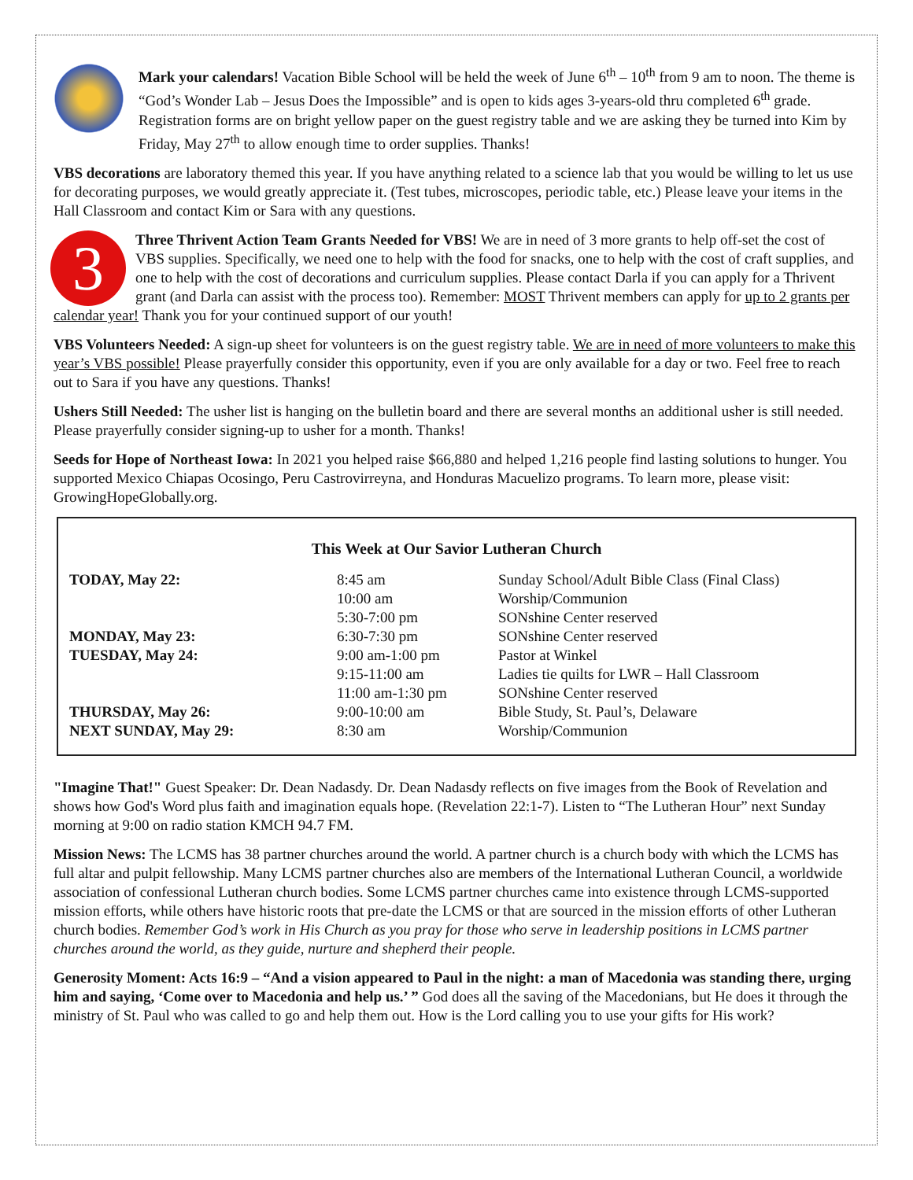Mark your calendars! Vacation Bible School will be held the week of June 6<sup>th</sup> – 10<sup>th</sup> from 9 am to noon. The theme is “God’s Wonder Lab – Jesus Does the Impossible” and is open to kids ages 3-years-old thru completed 6<sup>th</sup> grade. Registration forms are on bright yellow paper on the guest registry table and we are asking they be turned into Kim by Friday, May 27<sup>th</sup> to allow enough time to order supplies. Thanks!
VBS decorations are laboratory themed this year. If you have anything related to a science lab that you would be willing to let us use for decorating purposes, we would greatly appreciate it. (Test tubes, microscopes, periodic table, etc.) Please leave your items in the Hall Classroom and contact Kim or Sara with any questions.
3 Three Thrivent Action Team Grants Needed for VBS! We are in need of 3 more grants to help off-set the cost of VBS supplies. Specifically, we need one to help with the food for snacks, one to help with the cost of craft supplies, and one to help with the cost of decorations and curriculum supplies. Please contact Darla if you can apply for a Thrivent grant (and Darla can assist with the process too). Remember: MOST Thrivent members can apply for up to 2 grants per calendar year! Thank you for your continued support of our youth!
VBS Volunteers Needed: A sign-up sheet for volunteers is on the guest registry table. We are in need of more volunteers to make this year’s VBS possible! Please prayerfully consider this opportunity, even if you are only available for a day or two. Feel free to reach out to Sara if you have any questions. Thanks!
Ushers Still Needed: The usher list is hanging on the bulletin board and there are several months an additional usher is still needed. Please prayerfully consider signing-up to usher for a month. Thanks!
Seeds for Hope of Northeast Iowa: In 2021 you helped raise $66,880 and helped 1,216 people find lasting solutions to hunger. You supported Mexico Chiapas Ocosingo, Peru Castrovirreyna, and Honduras Macuelizo programs. To learn more, please visit: GrowingHopeGlobally.org.
This Week at Our Savior Lutheran Church
| TODAY, May 22: | 8:45 am | Sunday School/Adult Bible Class (Final Class) |
| | 10:00 am | Worship/Communion |
| | 5:30-7:00 pm | SONshine Center reserved |
| MONDAY, May 23: | 6:30-7:30 pm | SONshine Center reserved |
| TUESDAY, May 24: | 9:00 am-1:00 pm | Pastor at Winkel |
| | 9:15-11:00 am | Ladies tie quilts for LWR – Hall Classroom |
| | 11:00 am-1:30 pm | SONshine Center reserved |
| THURSDAY, May 26: | 9:00-10:00 am | Bible Study, St. Paul’s, Delaware |
| NEXT SUNDAY, May 29: | 8:30 am | Worship/Communion |
"Imagine That!" Guest Speaker: Dr. Dean Nadasdy. Dr. Dean Nadasdy reflects on five images from the Book of Revelation and shows how God's Word plus faith and imagination equals hope. (Revelation 22:1-7). Listen to “The Lutheran Hour” next Sunday morning at 9:00 on radio station KMCH 94.7 FM.
Mission News: The LCMS has 38 partner churches around the world. A partner church is a church body with which the LCMS has full altar and pulpit fellowship. Many LCMS partner churches also are members of the International Lutheran Council, a worldwide association of confessional Lutheran church bodies. Some LCMS partner churches came into existence through LCMS-supported mission efforts, while others have historic roots that pre-date the LCMS or that are sourced in the mission efforts of other Lutheran church bodies. Remember God’s work in His Church as you pray for those who serve in leadership positions in LCMS partner churches around the world, as they guide, nurture and shepherd their people.
Generosity Moment: Acts 16:9 – “And a vision appeared to Paul in the night: a man of Macedonia was standing there, urging him and saying, ‘Come over to Macedonia and help us.’ ” God does all the saving of the Macedonians, but He does it through the ministry of St. Paul who was called to go and help them out. How is the Lord calling you to use your gifts for His work?